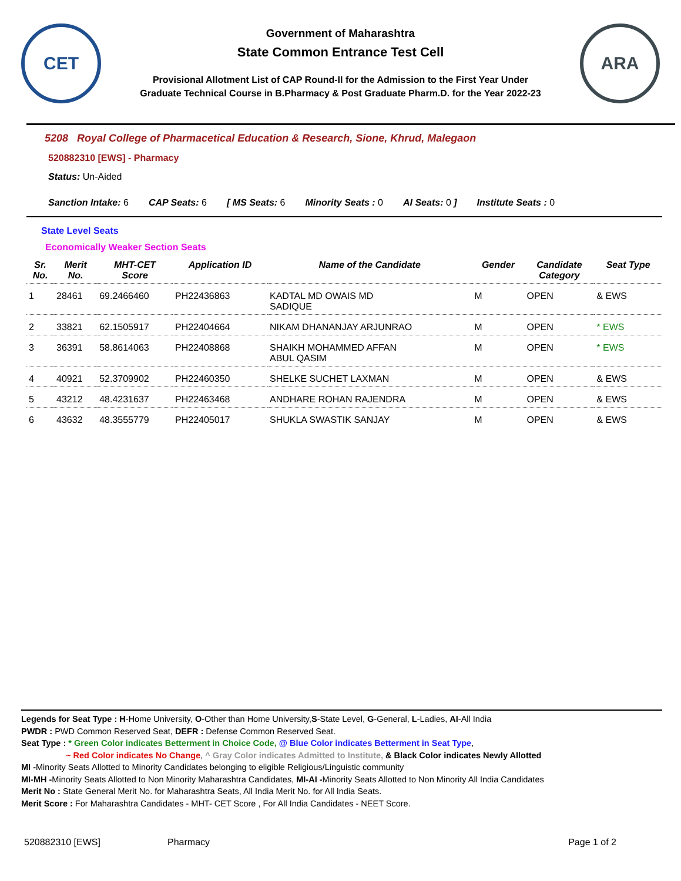CET
Government of Maharashtra
State Common Entrance Test Cell
Provisional Allotment List of CAP Round-II for the Admission to the First Year Under
Graduate Technical Course in B.Pharmacy & Post Graduate Pharm.D. for the Year 2022-23
ARA
5208 Royal College of Pharmacetical Education & Research, Sione, Khrud, Malegaon
520882310 [EWS] - Pharmacy
Status: Un-Aided
Sanction Intake: 6 CAP Seats: 6 [ MS Seats: 6 Minority Seats : 0 AI Seats: 0 ] Institute Seats : 0
State Level Seats
Economically Weaker Section Seats
| Sr. No. | Merit No. | MHT-CET Score | Application ID | Name of the Candidate | Gender | Candidate Category | Seat Type |
| --- | --- | --- | --- | --- | --- | --- | --- |
| 1 | 28461 | 69.2466460 | PH22436863 | KADTAL MD OWAIS MD SADIQUE | M | OPEN | & EWS |
| 2 | 33821 | 62.1505917 | PH22404664 | NIKAM DHANANJAY ARJUNRAO | M | OPEN | * EWS |
| 3 | 36391 | 58.8614063 | PH22408868 | SHAIKH MOHAMMED AFFAN ABUL QASIM | M | OPEN | * EWS |
| 4 | 40921 | 52.3709902 | PH22460350 | SHELKE SUCHET LAXMAN | M | OPEN | & EWS |
| 5 | 43212 | 48.4231637 | PH22463468 | ANDHARE ROHAN RAJENDRA | M | OPEN | & EWS |
| 6 | 43632 | 48.3555779 | PH22405017 | SHUKLA SWASTIK SANJAY | M | OPEN | & EWS |
Legends for Seat Type : H-Home University, O-Other than Home University,S-State Level, G-General, L-Ladies, AI-All India
PWDR : PWD Common Reserved Seat, DEFR : Defense Common Reserved Seat.
Seat Type : * Green Color indicates Betterment in Choice Code, @ Blue Color indicates Betterment in Seat Type,
~ Red Color indicates No Change, ^ Gray Color indicates Admitted to Institute, & Black Color indicates Newly Allotted
MI -Minority Seats Allotted to Minority Candidates belonging to eligible Religious/Linguistic community
MI-MH -Minority Seats Allotted to Non Minority Maharashtra Candidates, MI-AI -Minority Seats Allotted to Non Minority All India Candidates
Merit No : State General Merit No. for Maharashtra Seats, All India Merit No. for All India Seats.
Merit Score : For Maharashtra Candidates - MHT- CET Score , For All India Candidates - NEET Score.
520882310 [EWS] Pharmacy Page 1 of 2